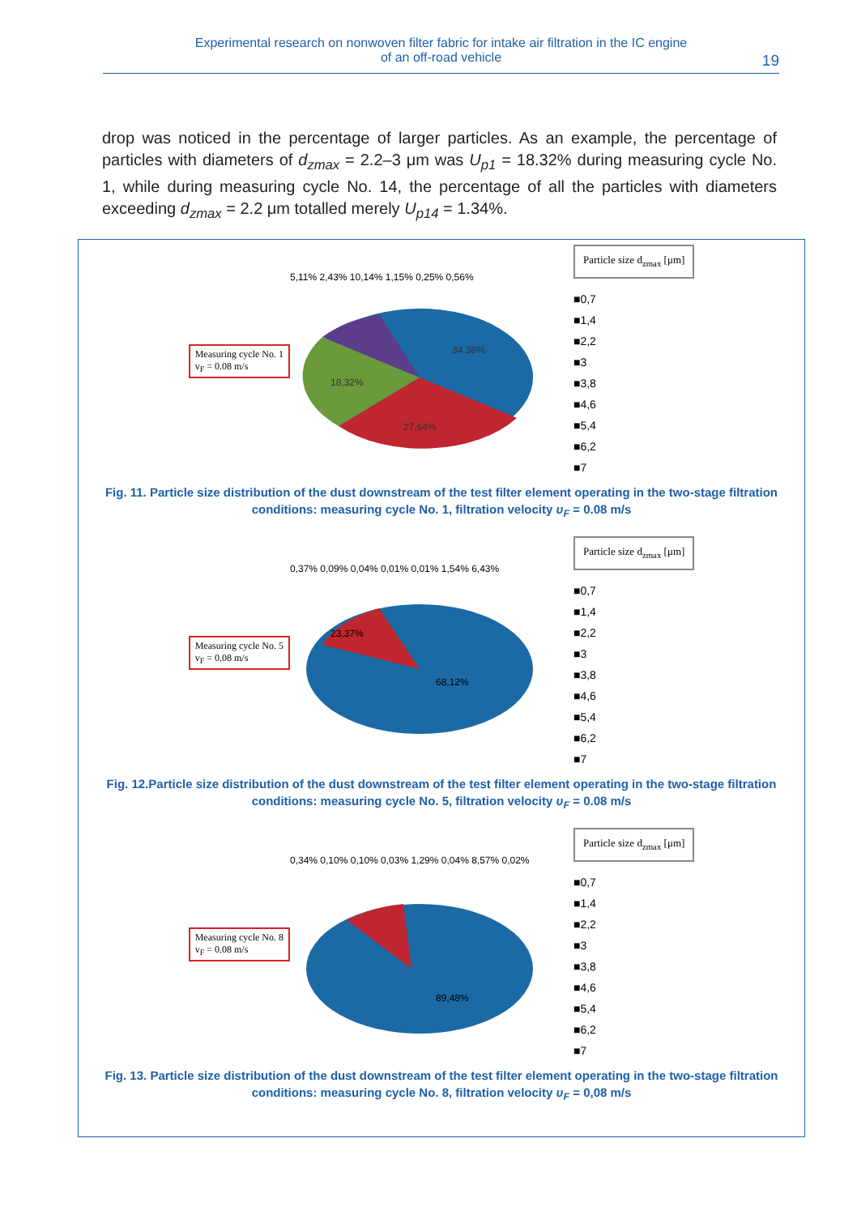Experimental research on nonwoven filter fabric for intake air filtration in the IC engine
of an off-road vehicle
19
drop was noticed in the percentage of larger particles. As an example, the percentage of particles with diameters of d<sub>zmax</sub> = 2.2–3 μm was U<sub>p1</sub> = 18.32% during measuring cycle No. 1, while during measuring cycle No. 14, the percentage of all the particles with diameters exceeding d<sub>zmax</sub> = 2.2 μm totalled merely U<sub>p14</sub> = 1.34%.
Measuring cycle No. 1
v<sub>F</sub> = 0.08 m/s
34,38%
27,64%
18,32%
5,11% 2,43% 10,14% 1,15% 0,25% 0,56%
Particle size d<sub>zmax</sub> [μm]
■0,7
■1,4
■2,2
■3
■3,8
■4,6
■5,4
■6,2
■7
Fig. 11. Particle size distribution of the dust downstream of the test filter element operating in the two-stage filtration conditions: measuring cycle No. 1, filtration velocity υ<sub>F</sub> = 0.08 m/s
Measuring cycle No. 5
v<sub>F</sub> = 0.08 m/s
68,12%
23,37%
0,37% 0,09% 0,04% 0,01% 0,01% 1,54% 6,43%
Particle size d<sub>zmax</sub> [μm]
■0,7
■1,4
■2,2
■3
■3,8
■4,6
■5,4
■6,2
■7
Fig. 12.Particle size distribution of the dust downstream of the test filter element operating in the two-stage filtration conditions: measuring cycle No. 5, filtration velocity υ<sub>F</sub> = 0.08 m/s
Measuring cycle No. 8
v<sub>F</sub> = 0.08 m/s
89,48%
0,34% 0,10% 0,10% 0,03% 1,29% 0,04% 8,57% 0,02%
Particle size d<sub>zmax</sub> [μm]
■0,7
■1,4
■2,2
■3
■3,8
■4,6
■5,4
■6,2
■7
Fig. 13. Particle size distribution of the dust downstream of the test filter element operating in the two-stage filtration conditions: measuring cycle No. 8, filtration velocity υ<sub>F</sub> = 0,08 m/s